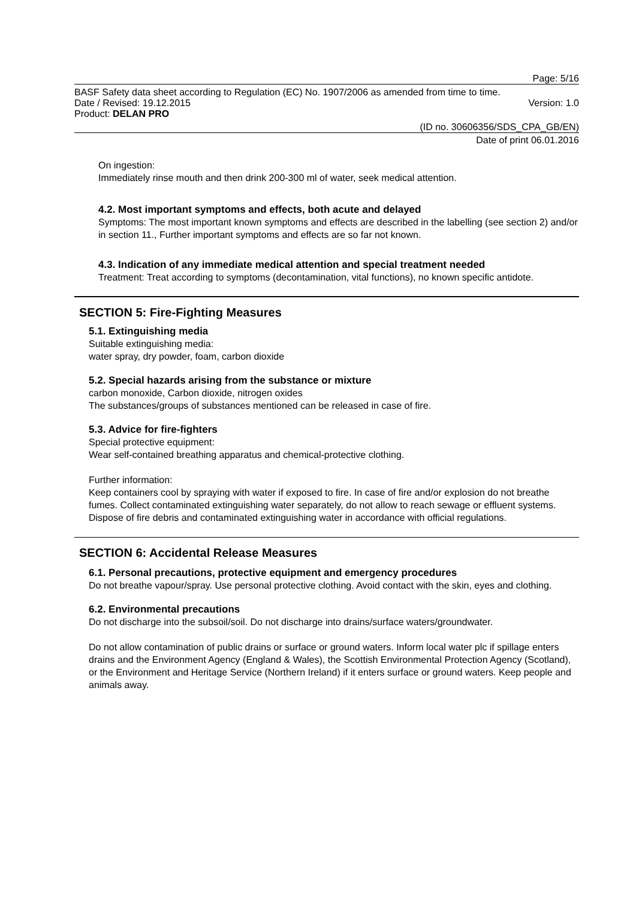Page: 5/16
BASF Safety data sheet according to Regulation (EC) No. 1907/2006 as amended from time to time.
Date / Revised: 19.12.2015 Version: 1.0
Product: DELAN PRO
(ID no. 30606356/SDS_CPA_GB/EN)
Date of print 06.01.2016
On ingestion:
Immediately rinse mouth and then drink 200-300 ml of water, seek medical attention.
4.2. Most important symptoms and effects, both acute and delayed
Symptoms: The most important known symptoms and effects are described in the labelling (see section 2) and/or in section 11., Further important symptoms and effects are so far not known.
4.3. Indication of any immediate medical attention and special treatment needed
Treatment: Treat according to symptoms (decontamination, vital functions), no known specific antidote.
SECTION 5: Fire-Fighting Measures
5.1. Extinguishing media
Suitable extinguishing media:
water spray, dry powder, foam, carbon dioxide
5.2. Special hazards arising from the substance or mixture
carbon monoxide, Carbon dioxide, nitrogen oxides
The substances/groups of substances mentioned can be released in case of fire.
5.3. Advice for fire-fighters
Special protective equipment:
Wear self-contained breathing apparatus and chemical-protective clothing.
Further information:
Keep containers cool by spraying with water if exposed to fire. In case of fire and/or explosion do not breathe fumes. Collect contaminated extinguishing water separately, do not allow to reach sewage or effluent systems. Dispose of fire debris and contaminated extinguishing water in accordance with official regulations.
SECTION 6: Accidental Release Measures
6.1. Personal precautions, protective equipment and emergency procedures
Do not breathe vapour/spray. Use personal protective clothing. Avoid contact with the skin, eyes and clothing.
6.2. Environmental precautions
Do not discharge into the subsoil/soil. Do not discharge into drains/surface waters/groundwater.
Do not allow contamination of public drains or surface or ground waters. Inform local water plc if spillage enters drains and the Environment Agency (England & Wales), the Scottish Environmental Protection Agency (Scotland), or the Environment and Heritage Service (Northern Ireland) if it enters surface or ground waters. Keep people and animals away.